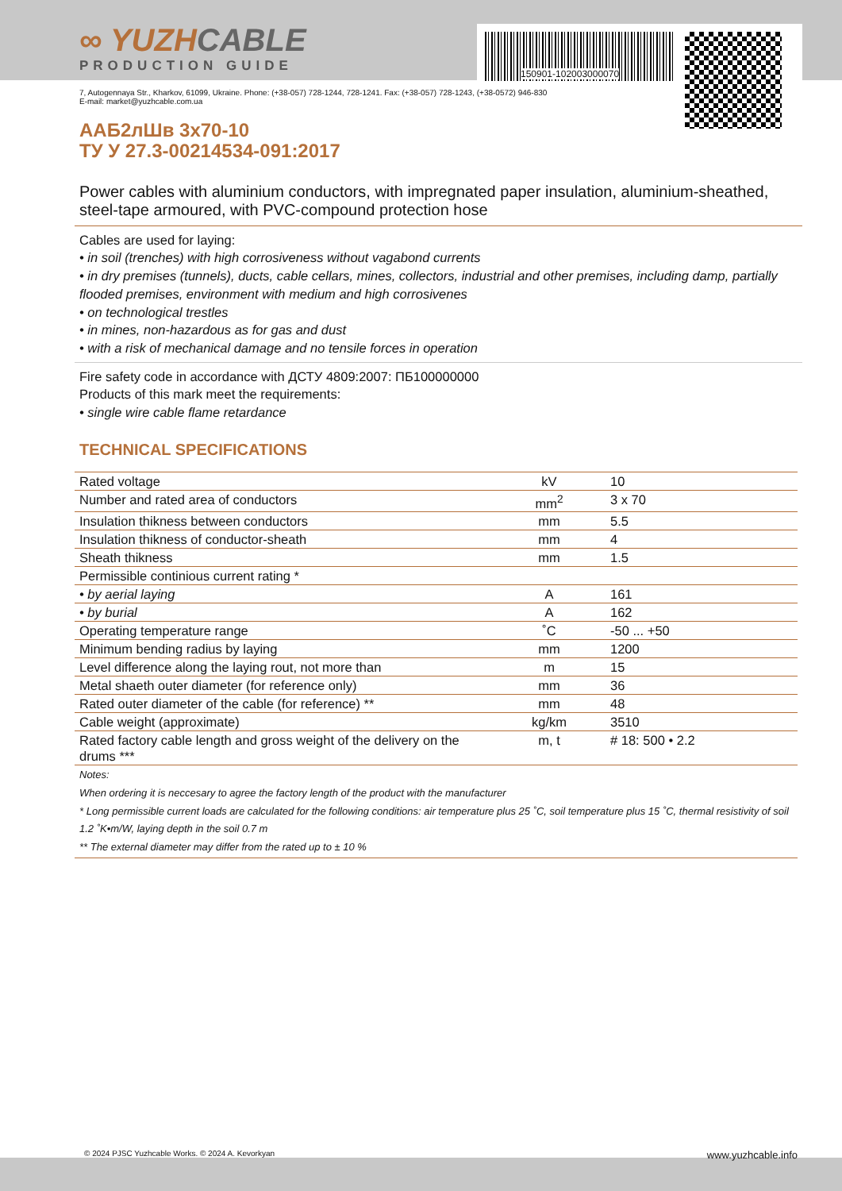∞ YUZHCABLE
PRODUCTION GUIDE
150901-102003000070
7, Autogennaya Str., Kharkov, 61099, Ukraine. Phone: (+38-057) 728-1244, 728-1241. Fax: (+38-057) 728-1243, (+38-0572) 946-830
E-mail: market@yuzhcable.com.ua
ААБ2лШв 3х70-10
ТУ У 27.3-00214534-091:2017
Power cables with aluminium conductors, with impregnated paper insulation, aluminium-sheathed, steel-tape armoured, with PVC-compound protection hose
Cables are used for laying:
• in soil (trenches) with high corrosiveness without vagabond currents
• in dry premises (tunnels), ducts, cable cellars, mines, collectors, industrial and other premises, including damp, partially flooded premises, environment with medium and high corrosivenes
• on technological trestles
• in mines, non-hazardous as for gas and dust
• with a risk of mechanical damage and no tensile forces in operation
Fire safety code in accordance with ДСТУ 4809:2007: ПБ100000000
Products of this mark meet the requirements:
• single wire cable flame retardance
TECHNICAL SPECIFICATIONS
| Rated voltage | kV | 10 |
| Number and rated area of conductors | mm<sup>2</sup> | 3 x 70 |
| Insulation thikness between conductors | mm | 5.5 |
| Insulation thikness of conductor-sheath | mm | 4 |
| Sheath thikness | mm | 1.5 |
| Permissible continious current rating * | | |
| • by aerial laying | A | 161 |
| • by burial | A | 162 |
| Operating temperature range | ˚C | -50 ... +50 |
| Minimum bending radius by laying | mm | 1200 |
| Level difference along the laying rout, not more than | m | 15 |
| Metal shaeth outer diameter (for reference only) | mm | 36 |
| Rated outer diameter of the cable (for reference) ** | mm | 48 |
| Cable weight (approximate) | kg/km | 3510 |
| Rated factory cable length and gross weight of the delivery on the drums *** | m, t | # 18: 500 • 2.2 |
| Notes: When ordering it is neccesary to agree the factory length of the product with the manufacturer * Long permissible current loads are calculated for the following conditions: air temperature plus 25 ˚C, soil temperature plus 15 ˚C, thermal resistivity of soil 1.2 ˚K•m/W, laying depth in the soil 0.7 m ** The external diameter may differ from the rated up to ± 10 % | | |
© 2024 PJSC Yuzhcable Works. © 2024 A. Kevorkyan www.yuzhcable.info